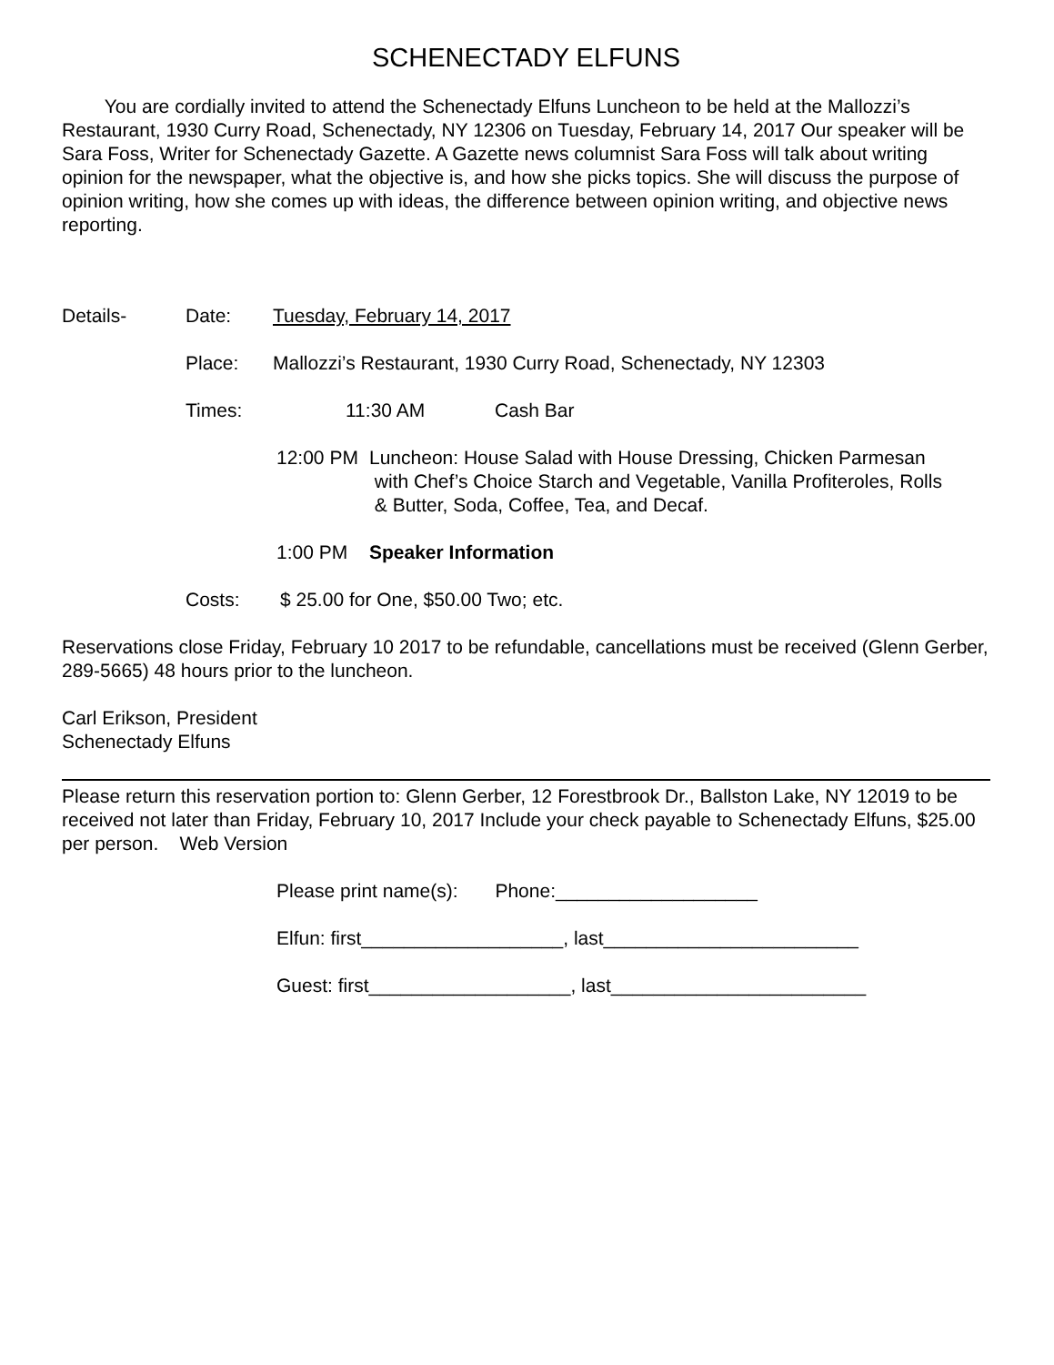SCHENECTADY ELFUNS
You are cordially invited to attend the Schenectady Elfuns Luncheon to be held at the Mallozzi’s Restaurant, 1930 Curry Road, Schenectady, NY 12306 on Tuesday, February 14, 2017 Our speaker will be Sara Foss, Writer for Schenectady Gazette. A Gazette news columnist Sara Foss will talk about writing opinion for the newspaper, what the objective is, and how she picks topics. She will discuss the purpose of opinion writing, how she comes up with ideas, the difference between opinion writing, and objective news reporting.
Details- Date: Tuesday, February 14, 2017
Place: Mallozzi’s Restaurant, 1930 Curry Road, Schenectady, NY 12303
Times: 11:30 AM Cash Bar
12:00 PM Luncheon: House Salad with House Dressing, Chicken Parmesan
with Chef’s Choice Starch and Vegetable, Vanilla Profiteroles, Rolls
& Butter, Soda, Coffee, Tea, and Decaf.
1:00 PM Speaker Information
Costs: $ 25.00 for One, $50.00 Two; etc.
Reservations close Friday, February 10 2017 to be refundable, cancellations must be received (Glenn Gerber, 289-5665) 48 hours prior to the luncheon.
Carl Erikson, President
Schenectady Elfuns
Please return this reservation portion to: Glenn Gerber, 12 Forestbrook Dr., Ballston Lake, NY 12019 to be received not later than Friday, February 10, 2017 Include your check payable to Schenectady Elfuns, $25.00 per person. Web Version
Please print name(s): Phone:___________________
Elfun: first___________________, last________________________
Guest: first___________________, last________________________